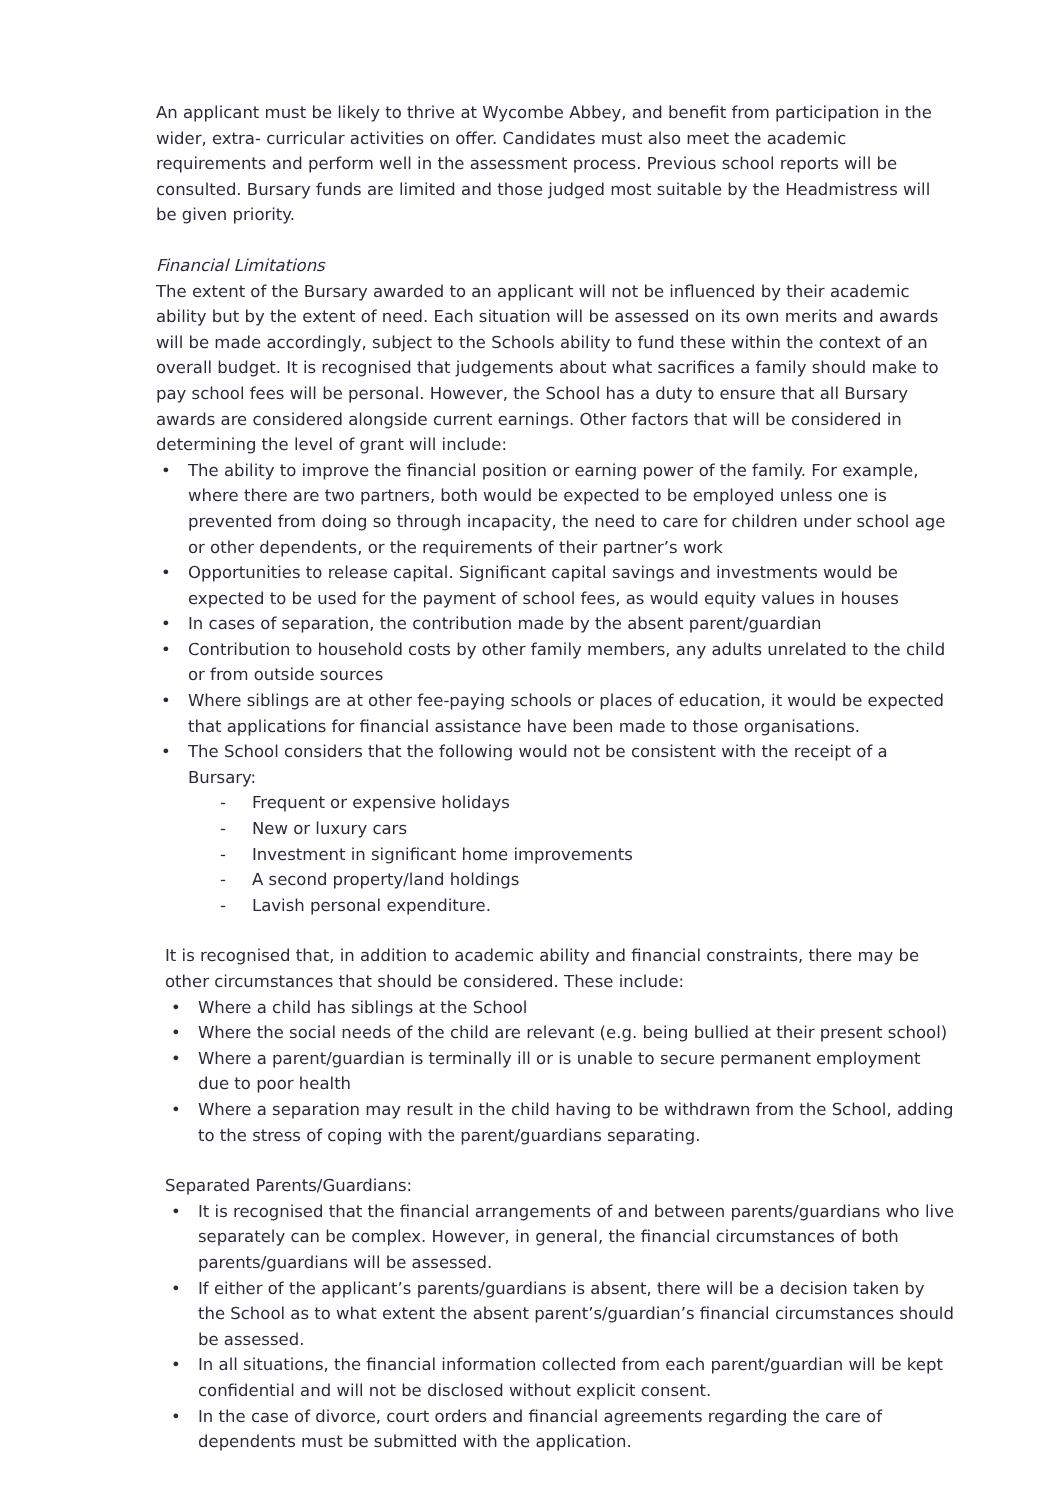An applicant must be likely to thrive at Wycombe Abbey, and benefit from participation in the wider, extra- curricular activities on offer. Candidates must also meet the academic requirements and perform well in the assessment process. Previous school reports will be consulted. Bursary funds are limited and those judged most suitable by the Headmistress will be given priority.
Financial Limitations
The extent of the Bursary awarded to an applicant will not be influenced by their academic ability but by the extent of need. Each situation will be assessed on its own merits and awards will be made accordingly, subject to the Schools ability to fund these within the context of an overall budget. It is recognised that judgements about what sacrifices a family should make to pay school fees will be personal. However, the School has a duty to ensure that all Bursary awards are considered alongside current earnings. Other factors that will be considered in determining the level of grant will include:
• The ability to improve the financial position or earning power of the family. For example, where there are two partners, both would be expected to be employed unless one is prevented from doing so through incapacity, the need to care for children under school age or other dependents, or the requirements of their partner’s work
• Opportunities to release capital. Significant capital savings and investments would be expected to be used for the payment of school fees, as would equity values in houses
• In cases of separation, the contribution made by the absent parent/guardian
• Contribution to household costs by other family members, any adults unrelated to the child or from outside sources
• Where siblings are at other fee-paying schools or places of education, it would be expected that applications for financial assistance have been made to those organisations.
• The School considers that the following would not be consistent with the receipt of a Bursary:
- Frequent or expensive holidays
- New or luxury cars
- Investment in significant home improvements
- A second property/land holdings
- Lavish personal expenditure.
It is recognised that, in addition to academic ability and financial constraints, there may be other circumstances that should be considered. These include:
• Where a child has siblings at the School
• Where the social needs of the child are relevant (e.g. being bullied at their present school)
• Where a parent/guardian is terminally ill or is unable to secure permanent employment due to poor health
• Where a separation may result in the child having to be withdrawn from the School, adding to the stress of coping with the parent/guardians separating.
Separated Parents/Guardians:
• It is recognised that the financial arrangements of and between parents/guardians who live separately can be complex. However, in general, the financial circumstances of both parents/guardians will be assessed.
• If either of the applicant’s parents/guardians is absent, there will be a decision taken by the School as to what extent the absent parent’s/guardian’s financial circumstances should be assessed.
• In all situations, the financial information collected from each parent/guardian will be kept confidential and will not be disclosed without explicit consent.
• In the case of divorce, court orders and financial agreements regarding the care of dependents must be submitted with the application.